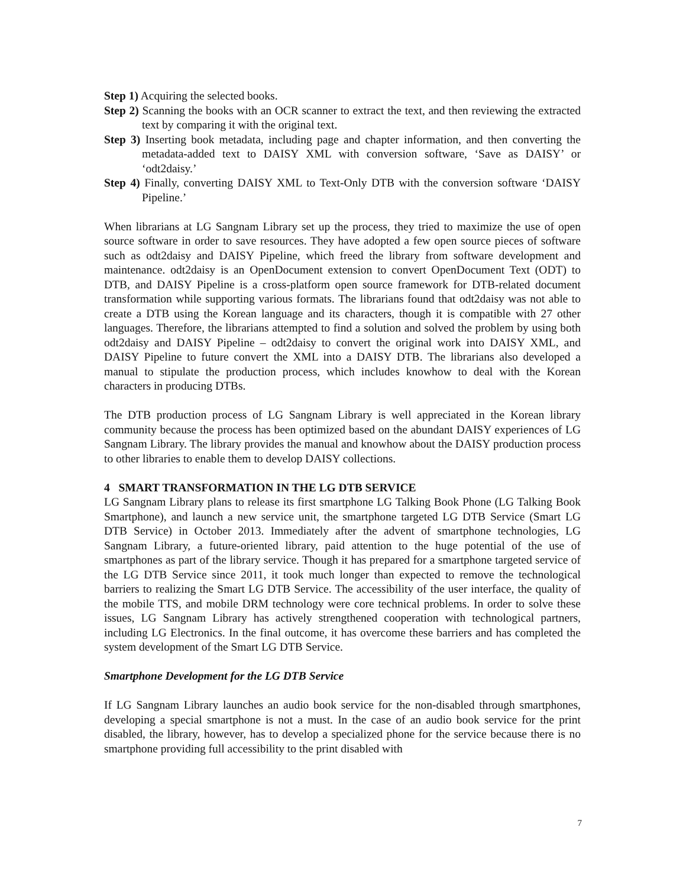Step 1) Acquiring the selected books.
Step 2) Scanning the books with an OCR scanner to extract the text, and then reviewing the extracted text by comparing it with the original text.
Step 3) Inserting book metadata, including page and chapter information, and then converting the metadata-added text to DAISY XML with conversion software, ‘Save as DAISY’ or ‘odt2daisy.’
Step 4) Finally, converting DAISY XML to Text-Only DTB with the conversion software ‘DAISY Pipeline.’
When librarians at LG Sangnam Library set up the process, they tried to maximize the use of open source software in order to save resources. They have adopted a few open source pieces of software such as odt2daisy and DAISY Pipeline, which freed the library from software development and maintenance. odt2daisy is an OpenDocument extension to convert OpenDocument Text (ODT) to DTB, and DAISY Pipeline is a cross-platform open source framework for DTB-related document transformation while supporting various formats. The librarians found that odt2daisy was not able to create a DTB using the Korean language and its characters, though it is compatible with 27 other languages. Therefore, the librarians attempted to find a solution and solved the problem by using both odt2daisy and DAISY Pipeline – odt2daisy to convert the original work into DAISY XML, and DAISY Pipeline to future convert the XML into a DAISY DTB. The librarians also developed a manual to stipulate the production process, which includes knowhow to deal with the Korean characters in producing DTBs.
The DTB production process of LG Sangnam Library is well appreciated in the Korean library community because the process has been optimized based on the abundant DAISY experiences of LG Sangnam Library. The library provides the manual and knowhow about the DAISY production process to other libraries to enable them to develop DAISY collections.
4 SMART TRANSFORMATION IN THE LG DTB SERVICE
LG Sangnam Library plans to release its first smartphone LG Talking Book Phone (LG Talking Book Smartphone), and launch a new service unit, the smartphone targeted LG DTB Service (Smart LG DTB Service) in October 2013. Immediately after the advent of smartphone technologies, LG Sangnam Library, a future-oriented library, paid attention to the huge potential of the use of smartphones as part of the library service. Though it has prepared for a smartphone targeted service of the LG DTB Service since 2011, it took much longer than expected to remove the technological barriers to realizing the Smart LG DTB Service. The accessibility of the user interface, the quality of the mobile TTS, and mobile DRM technology were core technical problems. In order to solve these issues, LG Sangnam Library has actively strengthened cooperation with technological partners, including LG Electronics. In the final outcome, it has overcome these barriers and has completed the system development of the Smart LG DTB Service.
Smartphone Development for the LG DTB Service
If LG Sangnam Library launches an audio book service for the non-disabled through smartphones, developing a special smartphone is not a must. In the case of an audio book service for the print disabled, the library, however, has to develop a specialized phone for the service because there is no smartphone providing full accessibility to the print disabled with
7